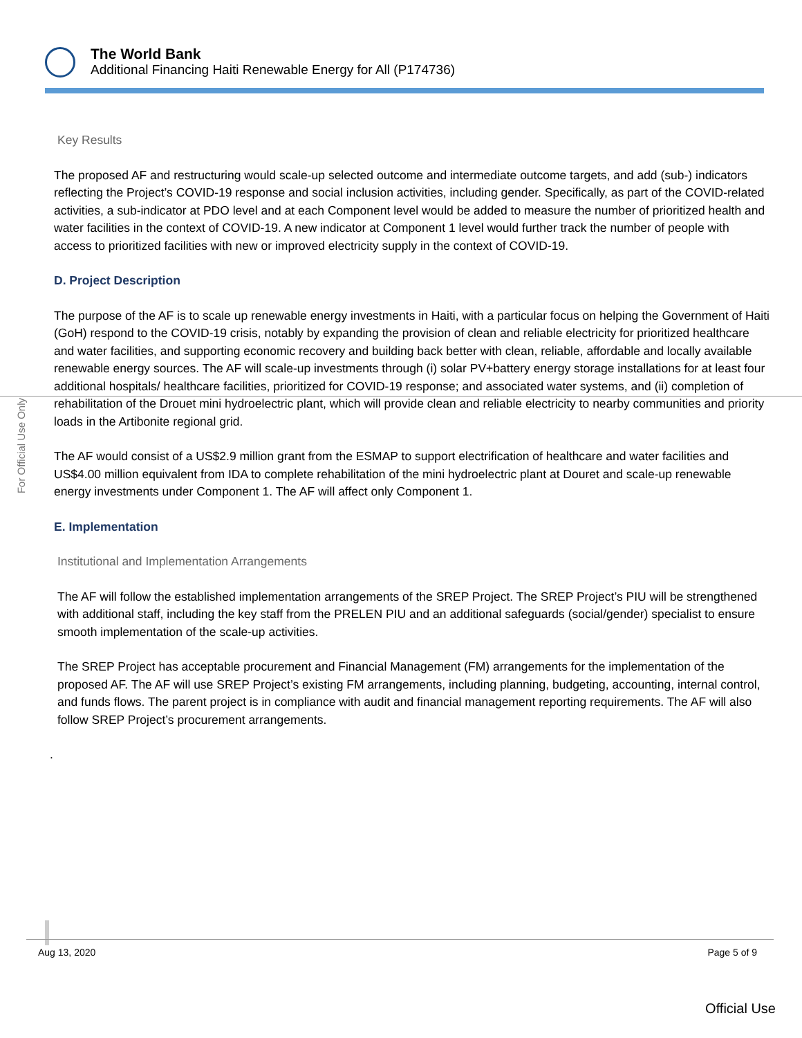The World Bank
Additional Financing Haiti Renewable Energy for All (P174736)
For Official Use Only
Key Results
The proposed AF and restructuring would scale-up selected outcome and intermediate outcome targets, and add (sub-) indicators reflecting the Project’s COVID-19 response and social inclusion activities, including gender. Specifically, as part of the COVID-related activities, a sub-indicator at PDO level and at each Component level would be added to measure the number of prioritized health and water facilities in the context of COVID-19. A new indicator at Component 1 level would further track the number of people with access to prioritized facilities with new or improved electricity supply in the context of COVID-19.
D. Project Description
The purpose of the AF is to scale up renewable energy investments in Haiti, with a particular focus on helping the Government of Haiti (GoH) respond to the COVID-19 crisis, notably by expanding the provision of clean and reliable electricity for prioritized healthcare and water facilities, and supporting economic recovery and building back better with clean, reliable, affordable and locally available renewable energy sources. The AF will scale-up investments through (i) solar PV+battery energy storage installations for at least four additional hospitals/ healthcare facilities, prioritized for COVID-19 response; and associated water systems, and (ii) completion of rehabilitation of the Drouet mini hydroelectric plant, which will provide clean and reliable electricity to nearby communities and priority loads in the Artibonite regional grid.
The AF would consist of a US$2.9 million grant from the ESMAP to support electrification of healthcare and water facilities and US$4.00 million equivalent from IDA to complete rehabilitation of the mini hydroelectric plant at Douret and scale-up renewable energy investments under Component 1. The AF will affect only Component 1.
E. Implementation
Institutional and Implementation Arrangements
The AF will follow the established implementation arrangements of the SREP Project. The SREP Project’s PIU will be strengthened with additional staff, including the key staff from the PRELEN PIU and an additional safeguards (social/gender) specialist to ensure smooth implementation of the scale-up activities.
The SREP Project has acceptable procurement and Financial Management (FM) arrangements for the implementation of the proposed AF. The AF will use SREP Project’s existing FM arrangements, including planning, budgeting, accounting, internal control, and funds flows. The parent project is in compliance with audit and financial management reporting requirements. The AF will also follow SREP Project’s procurement arrangements.
.
Aug 13, 2020 Page 5 of 9
Official Use